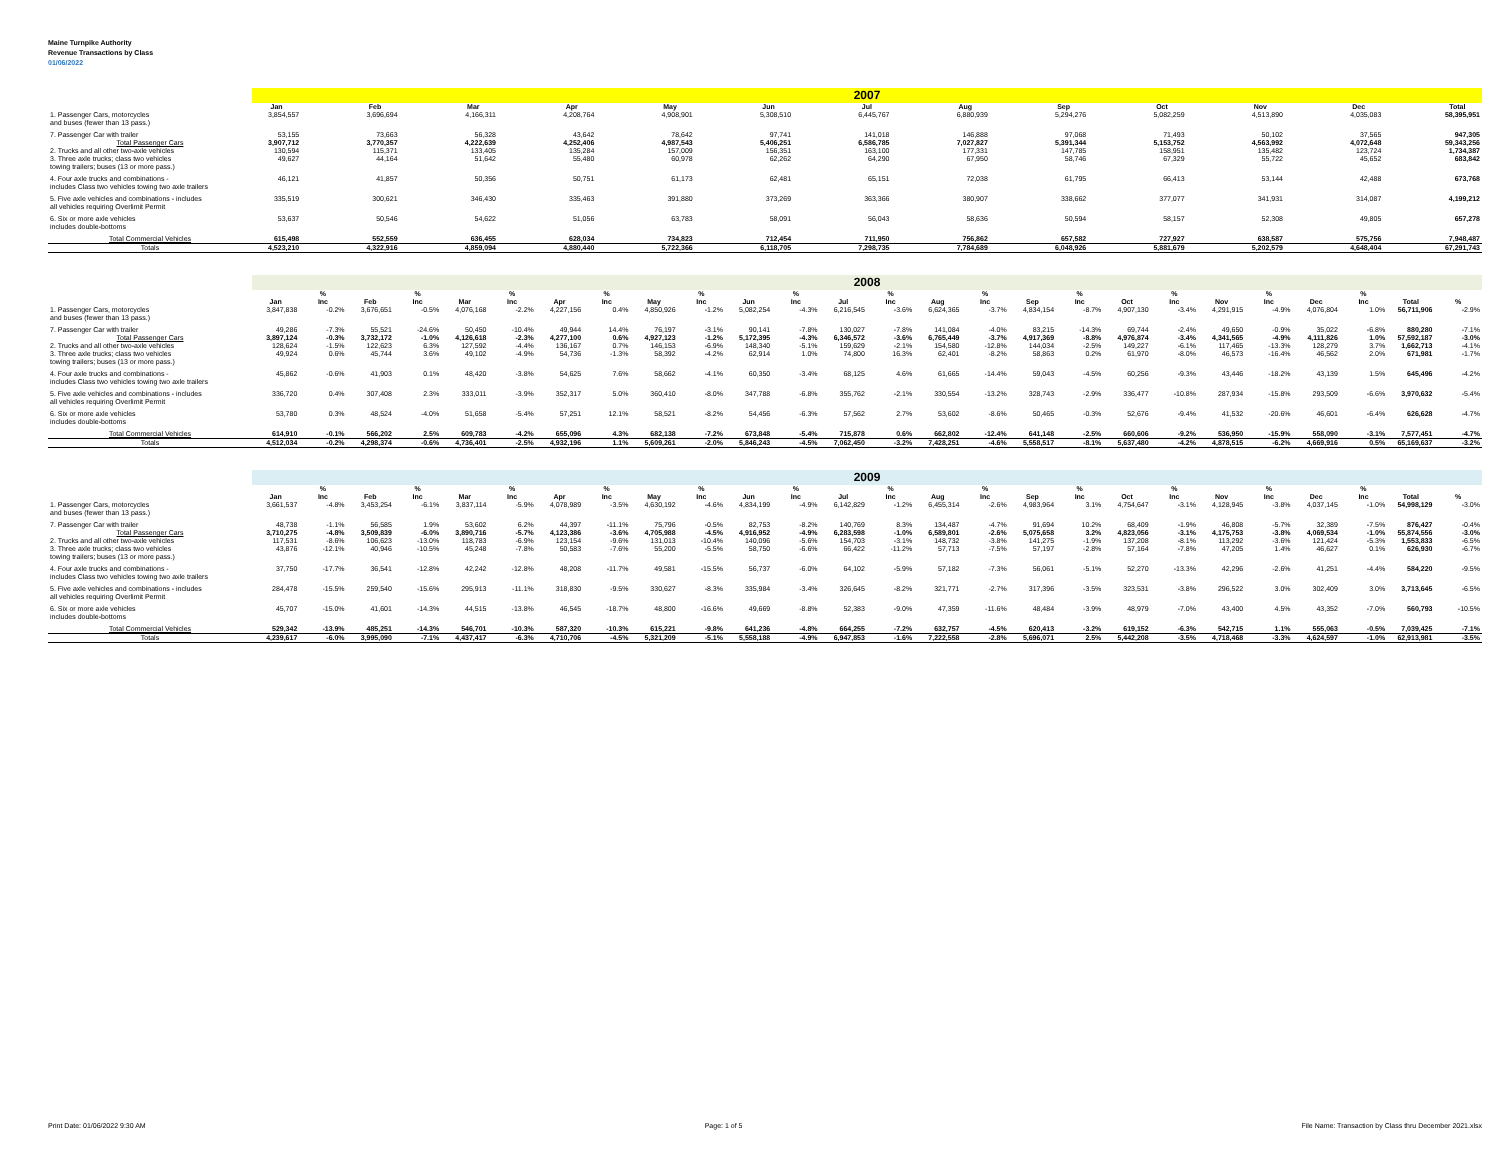Maine Turnpike Authority
Revenue Transactions by Class
01/06/2022
| | 2007 | | | | | | | | | | | | | | | | | | | | | | | | |
| | Jan | | Feb | | Mar | | Apr | | May | | Jun | | Jul | | Aug | | Sep | | Oct | | Nov | | Dec | | Total |
| 1. Passenger Cars, motorcycles and buses (fewer than 13 pass.) | 3,854,557 | | 3,696,694 | | 4,166,311 | | 4,208,764 | | 4,908,901 | | 5,308,510 | | 6,445,767 | | 6,880,939 | | 5,294,276 | | 5,082,259 | | 4,513,890 | | 4,035,083 | | 58,395,951 |
| 7. Passenger Car with trailer | 53,155 | | 73,663 | | 56,328 | | 43,642 | | 78,642 | | 97,741 | | 141,018 | | 146,888 | | 97,068 | | 71,493 | | 50,102 | | 37,565 | | 947,305 |
| Total Passenger Cars | 3,907,712 | | 3,770,357 | | 4,222,639 | | 4,252,406 | | 4,987,543 | | 5,406,251 | | 6,586,785 | | 7,027,827 | | 5,391,344 | | 5,153,752 | | 4,563,992 | | 4,072,648 | | 59,343,256 |
| 2. Trucks and all other two-axle vehicles | 130,594 | | 115,371 | | 133,405 | | 135,284 | | 157,009 | | 156,351 | | 163,100 | | 177,331 | | 147,785 | | 158,951 | | 135,482 | | 123,724 | | 1,734,387 |
| 3. Three axle trucks; class two vehicles towing trailers; buses (13 or more pass.) | 49,627 | | 44,164 | | 51,642 | | 55,480 | | 60,978 | | 62,262 | | 64,290 | | 67,950 | | 58,746 | | 67,329 | | 55,722 | | 45,652 | | 683,842 |
| 4. Four axle trucks and combinations - includes Class two vehicles towing two axle trailers | 46,121 | | 41,857 | | 50,356 | | 50,751 | | 61,173 | | 62,481 | | 65,151 | | 72,038 | | 61,795 | | 66,413 | | 53,144 | | 42,488 | | 673,768 |
| 5. Five axle vehicles and combinations - includes all vehicles requiring Overlimit Permit | 335,519 | | 300,621 | | 346,430 | | 335,463 | | 391,880 | | 373,269 | | 363,366 | | 380,907 | | 338,662 | | 377,077 | | 341,931 | | 314,087 | | 4,199,212 |
| 6. Six or more axle vehicles includes double-bottoms | 53,637 | | 50,546 | | 54,622 | | 51,056 | | 63,783 | | 58,091 | | 56,043 | | 58,636 | | 50,594 | | 58,157 | | 52,308 | | 49,805 | | 657,278 |
| Total Commercial Vehicles | 615,498 | | 552,559 | | 636,455 | | 628,034 | | 734,823 | | 712,454 | | 711,950 | | 756,862 | | 657,582 | | 727,927 | | 638,587 | | 575,756 | | 7,948,487 |
| Totals | 4,523,210 | | 4,322,916 | | 4,859,094 | | 4,880,440 | | 5,722,366 | | 6,118,705 | | 7,298,735 | | 7,784,689 | | 6,048,926 | | 5,881,679 | | 5,202,579 | | 4,648,404 | | 67,291,743 |
| | 2008 | | | | | | | | | | | | | | | | | | | | | | | | | |
| | | % | | % | | % | | % | | % | | % | | % | | % | | % | | % | | % | | % | | |
| | Jan | Inc | Feb | Inc | Mar | Inc | Apr | Inc | May | Inc | Jun | Inc | Jul | Inc | Aug | Inc | Sep | Inc | Oct | Inc | Nov | Inc | Dec | Inc | Total | % |
| 1. Passenger Cars, motorcycles and buses (fewer than 13 pass.) | 3,847,838 | -0.2% | 3,676,651 | -0.5% | 4,076,168 | -2.2% | 4,227,156 | 0.4% | 4,850,926 | -1.2% | 5,082,254 | -4.3% | 6,216,545 | -3.6% | 6,624,365 | -3.7% | 4,834,154 | -8.7% | 4,907,130 | -3.4% | 4,291,915 | -4.9% | 4,076,804 | 1.0% | 56,711,906 | -2.9% |
| 7. Passenger Car with trailer | 49,286 | -7.3% | 55,521 | -24.6% | 50,450 | -10.4% | 49,944 | 14.4% | 76,197 | -3.1% | 90,141 | -7.8% | 130,027 | -7.8% | 141,084 | -4.0% | 83,215 | -14.3% | 69,744 | -2.4% | 49,650 | -0.9% | 35,022 | -6.8% | 880,280 | -7.1% |
| Total Passenger Cars | 3,897,124 | -0.3% | 3,732,172 | -1.0% | 4,126,618 | -2.3% | 4,277,100 | 0.6% | 4,927,123 | -1.2% | 5,172,395 | -4.3% | 6,346,572 | -3.6% | 6,765,449 | -3.7% | 4,917,369 | -8.8% | 4,976,874 | -3.4% | 4,341,565 | -4.9% | 4,111,826 | 1.0% | 57,592,187 | -3.0% |
| 2. Trucks and all other two-axle vehicles | 128,624 | -1.5% | 122,623 | 6.3% | 127,592 | -4.4% | 136,167 | 0.7% | 146,153 | -6.9% | 148,340 | -5.1% | 159,629 | -2.1% | 154,580 | -12.8% | 144,034 | -2.5% | 149,227 | -6.1% | 117,465 | -13.3% | 128,279 | 3.7% | 1,662,713 | -4.1% |
| 3. Three axle trucks; class two vehicles towing trailers; buses (13 or more pass.) | 49,924 | 0.6% | 45,744 | 3.6% | 49,102 | -4.9% | 54,736 | -1.3% | 58,392 | -4.2% | 62,914 | 1.0% | 74,800 | 16.3% | 62,401 | -8.2% | 58,863 | 0.2% | 61,970 | -8.0% | 46,573 | -16.4% | 46,562 | 2.0% | 671,981 | -1.7% |
| 4. Four axle trucks and combinations - includes Class two vehicles towing two axle trailers | 45,862 | -0.6% | 41,903 | 0.1% | 48,420 | -3.8% | 54,625 | 7.6% | 58,662 | -4.1% | 60,350 | -3.4% | 68,125 | 4.6% | 61,665 | -14.4% | 59,043 | -4.5% | 60,256 | -9.3% | 43,446 | -18.2% | 43,139 | 1.5% | 645,496 | -4.2% |
| 5. Five axle vehicles and combinations - includes all vehicles requiring Overlimit Permit | 336,720 | 0.4% | 307,408 | 2.3% | 333,011 | -3.9% | 352,317 | 5.0% | 360,410 | -8.0% | 347,788 | -6.8% | 355,762 | -2.1% | 330,554 | -13.2% | 328,743 | -2.9% | 336,477 | -10.8% | 287,934 | -15.8% | 293,509 | -6.6% | 3,970,632 | -5.4% |
| 6. Six or more axle vehicles includes double-bottoms | 53,780 | 0.3% | 48,524 | -4.0% | 51,658 | -5.4% | 57,251 | 12.1% | 58,521 | -8.2% | 54,456 | -6.3% | 57,562 | 2.7% | 53,602 | -8.6% | 50,465 | -0.3% | 52,676 | -9.4% | 41,532 | -20.6% | 46,601 | -6.4% | 626,628 | -4.7% |
| Total Commercial Vehicles | 614,910 | -0.1% | 566,202 | 2.5% | 609,783 | -4.2% | 655,096 | 4.3% | 682,138 | -7.2% | 673,848 | -5.4% | 715,878 | 0.6% | 662,802 | -12.4% | 641,148 | -2.5% | 660,606 | -9.2% | 536,950 | -15.9% | 558,090 | -3.1% | 7,577,451 | -4.7% |
| Totals | 4,512,034 | -0.2% | 4,298,374 | -0.6% | 4,736,401 | -2.5% | 4,932,196 | 1.1% | 5,609,261 | -2.0% | 5,846,243 | -4.5% | 7,062,450 | -3.2% | 7,428,251 | -4.6% | 5,558,517 | -8.1% | 5,637,480 | -4.2% | 4,878,515 | -6.2% | 4,669,916 | 0.5% | 65,169,637 | -3.2% |
| | 2009 | | | | | | | | | | | | | | | | | | | | | | | | | |
| | | % | | % | | % | | % | | % | | % | | % | | % | | % | | % | | % | | % | | |
| | Jan | Inc | Feb | Inc | Mar | Inc | Apr | Inc | May | Inc | Jun | Inc | Jul | Inc | Aug | Inc | Sep | Inc | Oct | Inc | Nov | Inc | Dec | Inc | Total | % |
| 1. Passenger Cars, motorcycles and buses (fewer than 13 pass.) | 3,661,537 | -4.8% | 3,453,254 | -6.1% | 3,837,114 | -5.9% | 4,078,989 | -3.5% | 4,630,192 | -4.6% | 4,834,199 | -4.9% | 6,142,829 | -1.2% | 6,455,314 | -2.6% | 4,983,964 | 3.1% | 4,754,647 | -3.1% | 4,128,945 | -3.8% | 4,037,145 | -1.0% | 54,998,129 | -3.0% |
| 7. Passenger Car with trailer | 48,738 | -1.1% | 56,585 | 1.9% | 53,602 | 6.2% | 44,397 | -11.1% | 75,796 | -0.5% | 82,753 | -8.2% | 140,769 | 8.3% | 134,487 | -4.7% | 91,694 | 10.2% | 68,409 | -1.9% | 46,808 | -5.7% | 32,389 | -7.5% | 876,427 | -0.4% |
| Total Passenger Cars | 3,710,275 | -4.8% | 3,509,839 | -6.0% | 3,890,716 | -5.7% | 4,123,386 | -3.6% | 4,705,988 | -4.5% | 4,916,952 | -4.9% | 6,283,598 | -1.0% | 6,589,801 | -2.6% | 5,075,658 | 3.2% | 4,823,056 | -3.1% | 4,175,753 | -3.8% | 4,069,534 | -1.0% | 55,874,556 | -3.0% |
| 2. Trucks and all other two-axle vehicles | 117,531 | -8.6% | 106,623 | -13.0% | 118,783 | -6.9% | 123,154 | -9.6% | 131,013 | -10.4% | 140,096 | -5.6% | 154,703 | -3.1% | 148,732 | -3.8% | 141,275 | -1.9% | 137,208 | -8.1% | 113,292 | -3.6% | 121,424 | -5.3% | 1,553,833 | -6.5% |
| 3. Three axle trucks; class two vehicles towing trailers; buses (13 or more pass.) | 43,876 | -12.1% | 40,946 | -10.5% | 45,248 | -7.8% | 50,583 | -7.6% | 55,200 | -5.5% | 58,750 | -6.6% | 66,422 | -11.2% | 57,713 | -7.5% | 57,197 | -2.8% | 57,164 | -7.8% | 47,205 | 1.4% | 46,627 | 0.1% | 626,930 | -6.7% |
| 4. Four axle trucks and combinations - includes Class two vehicles towing two axle trailers | 37,750 | -17.7% | 36,541 | -12.8% | 42,242 | -12.8% | 48,208 | -11.7% | 49,581 | -15.5% | 56,737 | -6.0% | 64,102 | -5.9% | 57,182 | -7.3% | 56,061 | -5.1% | 52,270 | -13.3% | 42,296 | -2.6% | 41,251 | -4.4% | 584,220 | -9.5% |
| 5. Five axle vehicles and combinations - includes all vehicles requiring Overlimit Permit | 284,478 | -15.5% | 259,540 | -15.6% | 295,913 | -11.1% | 318,830 | -9.5% | 330,627 | -8.3% | 335,984 | -3.4% | 326,645 | -8.2% | 321,771 | -2.7% | 317,396 | -3.5% | 323,531 | -3.8% | 296,522 | 3.0% | 302,409 | 3.0% | 3,713,645 | -6.5% |
| 6. Six or more axle vehicles includes double-bottoms | 45,707 | -15.0% | 41,601 | -14.3% | 44,515 | -13.8% | 46,545 | -18.7% | 48,800 | -16.6% | 49,669 | -8.8% | 52,383 | -9.0% | 47,359 | -11.6% | 48,484 | -3.9% | 48,979 | -7.0% | 43,400 | 4.5% | 43,352 | -7.0% | 560,793 | -10.5% |
| Total Commercial Vehicles | 529,342 | -13.9% | 485,251 | -14.3% | 546,701 | -10.3% | 587,320 | -10.3% | 615,221 | -9.8% | 641,236 | -4.8% | 664,255 | -7.2% | 632,757 | -4.5% | 620,413 | -3.2% | 619,152 | -6.3% | 542,715 | 1.1% | 555,063 | -0.5% | 7,039,425 | -7.1% |
| Totals | 4,239,617 | -6.0% | 3,995,090 | -7.1% | 4,437,417 | -6.3% | 4,710,706 | -4.5% | 5,321,209 | -5.1% | 5,558,188 | -4.9% | 6,947,853 | -1.6% | 7,222,558 | -2.8% | 5,696,071 | 2.5% | 5,442,208 | -3.5% | 4,718,468 | -3.3% | 4,624,597 | -1.0% | 62,913,981 | -3.5% |
Print Date: 01/06/2022 9:30 AM Page: 1 of 5 File Name: Transaction by Class thru December 2021.xlsx